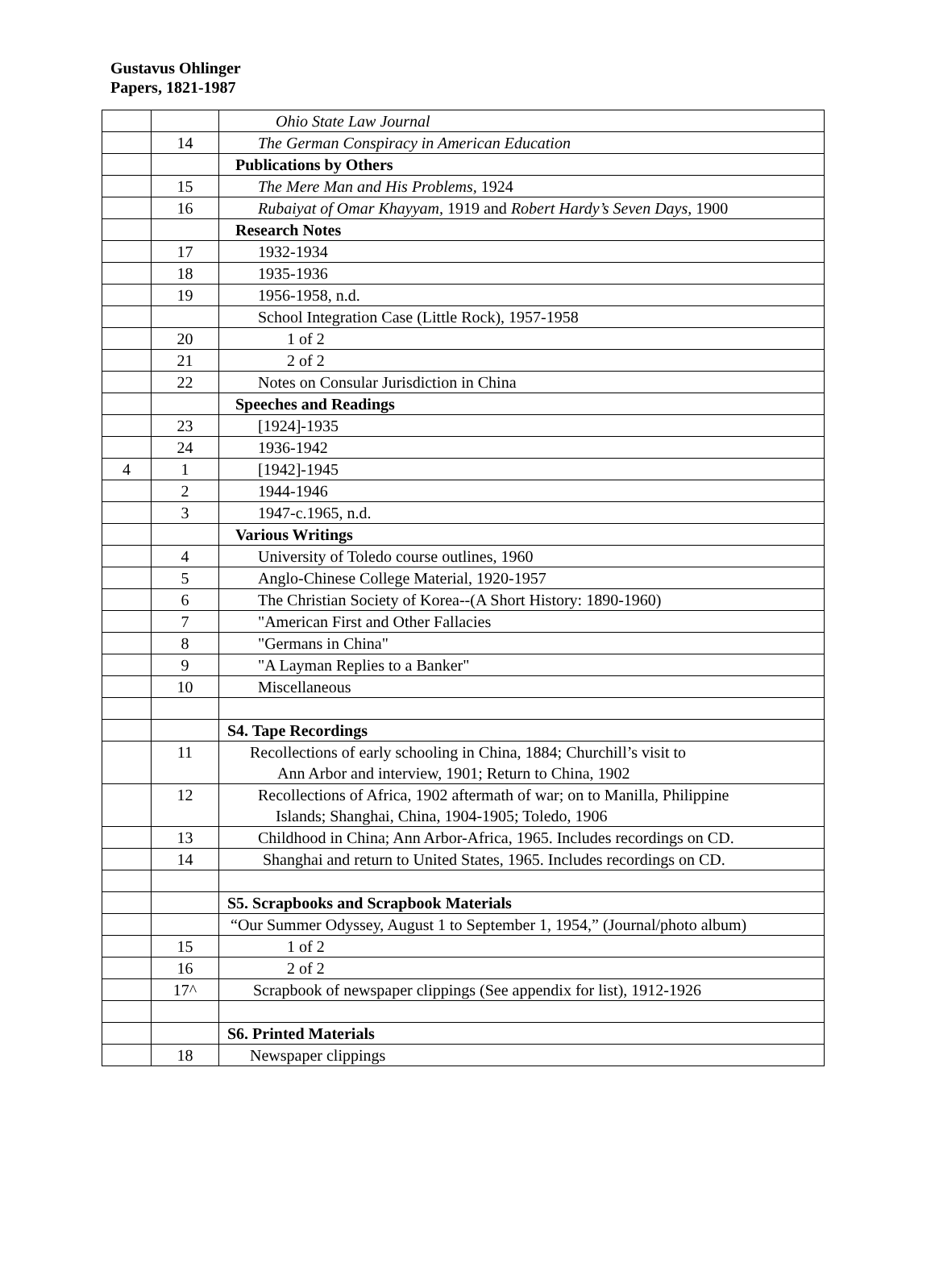Gustavus Ohlinger
Papers, 1821-1987
| | | Ohio State Law Journal |
| | 14 | The German Conspiracy in American Education |
| | | Publications by Others |
| | 15 | The Mere Man and His Problems, 1924 |
| | 16 | Rubaiyat of Omar Khayyam, 1919 and Robert Hardy’s Seven Days, 1900 |
| | | Research Notes |
| | 17 | 1932-1934 |
| | 18 | 1935-1936 |
| | 19 | 1956-1958, n.d. |
| | | School Integration Case (Little Rock), 1957-1958 |
| | 20 | 1 of 2 |
| | 21 | 2 of 2 |
| | 22 | Notes on Consular Jurisdiction in China |
| | | Speeches and Readings |
| | 23 | [1924]-1935 |
| | 24 | 1936-1942 |
| 4 | 1 | [1942]-1945 |
| | 2 | 1944-1946 |
| | 3 | 1947-c.1965, n.d. |
| | | Various Writings |
| | 4 | University of Toledo course outlines, 1960 |
| | 5 | Anglo-Chinese College Material, 1920-1957 |
| | 6 | The Christian Society of Korea--(A Short History: 1890-1960) |
| | 7 | "American First and Other Fallacies |
| | 8 | "Germans in China" |
| | 9 | "A Layman Replies to a Banker" |
| | 10 | Miscellaneous |
| | | S4. Tape Recordings |
| | 11 | Recollections of early schooling in China, 1884; Churchill’s visit to Ann Arbor and interview, 1901; Return to China, 1902 |
| | 12 | Recollections of Africa, 1902 aftermath of war; on to Manilla, Philippine Islands; Shanghai, China, 1904-1905; Toledo, 1906 |
| | 13 | Childhood in China; Ann Arbor-Africa, 1965. Includes recordings on CD. |
| | 14 | Shanghai and return to United States, 1965. Includes recordings on CD. |
| | | S5. Scrapbooks and Scrapbook Materials |
| | | “Our Summer Odyssey, August 1 to September 1, 1954,” (Journal/photo album) |
| | 15 | 1 of 2 |
| | 16 | 2 of 2 |
| | 17^ | Scrapbook of newspaper clippings (See appendix for list), 1912-1926 |
| | | S6. Printed Materials |
| | 18 | Newspaper clippings |